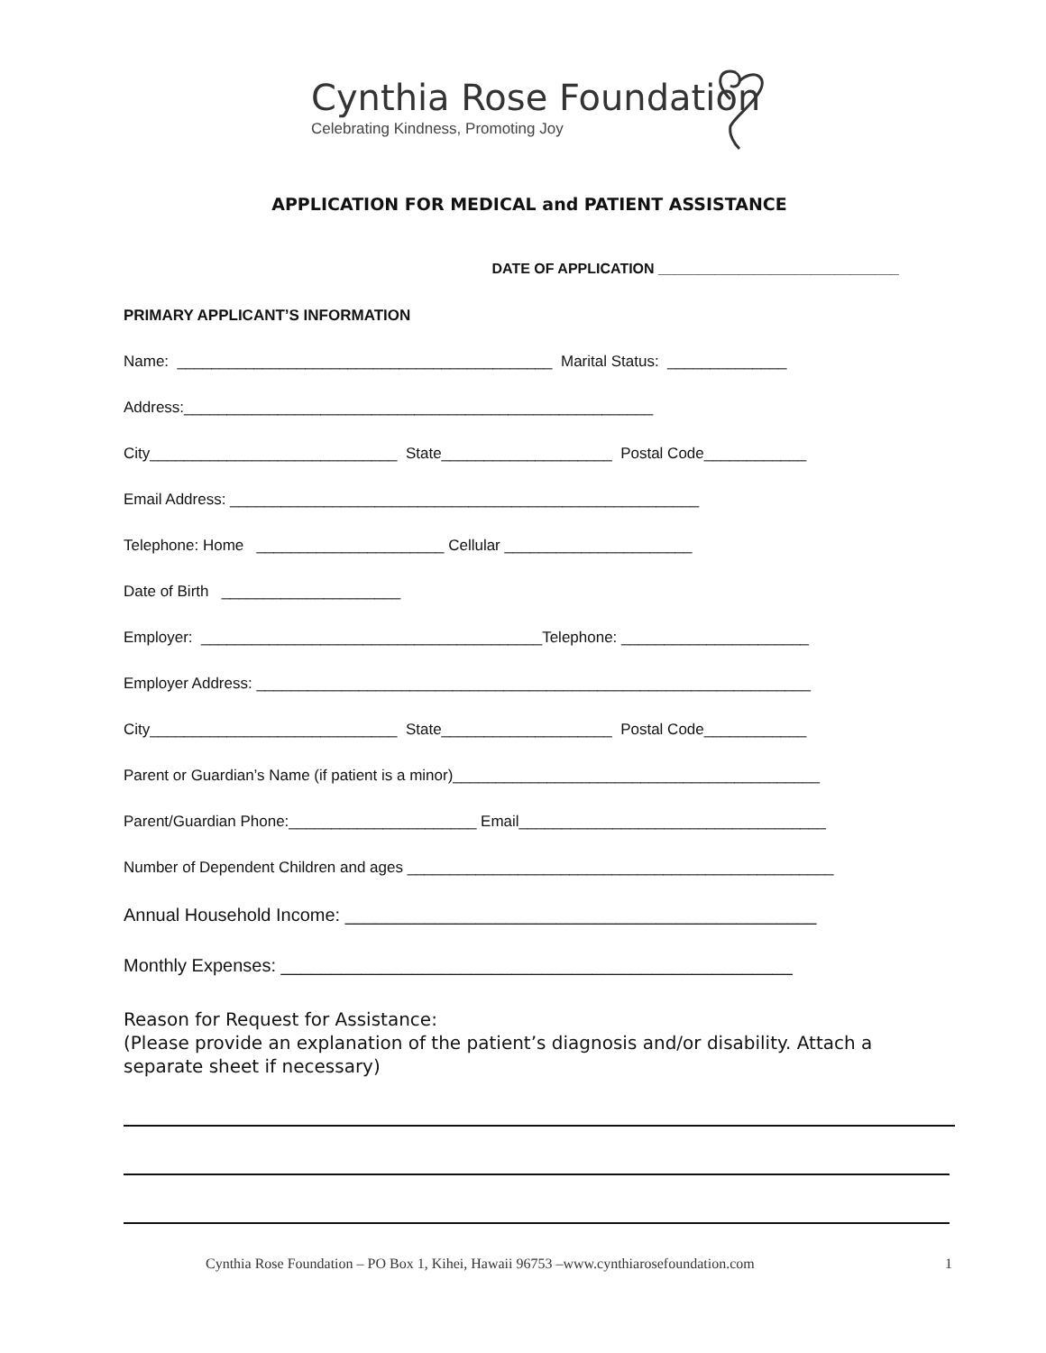Cynthia Rose Foundation
Celebrating Kindness, Promoting Joy
APPLICATION FOR MEDICAL and PATIENT ASSISTANCE
DATE OF APPLICATION ______________________________
PRIMARY APPLICANT’S INFORMATION
Name: ____________________________________________ Marital Status: ______________
Address:_______________________________________________________
City_____________________________ State____________________ Postal Code____________
Email Address: _______________________________________________________
Telephone: Home ______________________ Cellular ______________________
Date of Birth _____________________
Employer: ________________________________________Telephone: ______________________
Employer Address: _________________________________________________________________
City_____________________________ State____________________ Postal Code____________
Parent or Guardian’s Name (if patient is a minor)___________________________________________
Parent/Guardian Phone:______________________ Email____________________________________
Number of Dependent Children and ages __________________________________________________
Annual Household Income: _______________________________________________
Monthly Expenses: ___________________________________________________
Reason for Request for Assistance:
(Please provide an explanation of the patient’s diagnosis and/or disability. Attach a separate sheet if necessary)
Cynthia Rose Foundation – PO Box 1, Kihei, Hawaii 96753 –www.cynthiarosefoundation.com 1